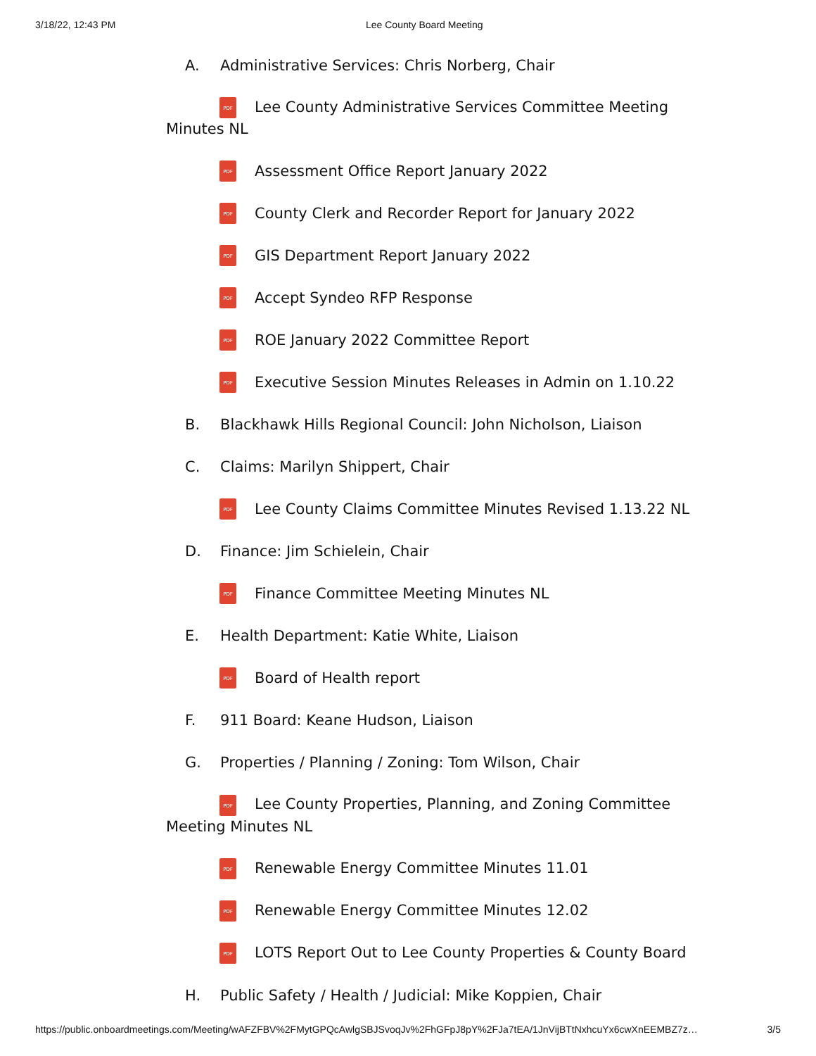3/18/22, 12:43 PM Lee County Board Meeting
A. Administrative Services: Chris Norberg, Chair
PDF Lee County Administrative Services Committee Meeting Minutes NL
PDF Assessment Office Report January 2022
PDF County Clerk and Recorder Report for January 2022
PDF GIS Department Report January 2022
PDF Accept Syndeo RFP Response
PDF ROE January 2022 Committee Report
PDF Executive Session Minutes Releases in Admin on 1.10.22
B. Blackhawk Hills Regional Council: John Nicholson, Liaison
C. Claims: Marilyn Shippert, Chair
PDF Lee County Claims Committee Minutes Revised 1.13.22 NL
D. Finance: Jim Schielein, Chair
PDF Finance Committee Meeting Minutes NL
E. Health Department: Katie White, Liaison
PDF Board of Health report
F. 911 Board: Keane Hudson, Liaison
G. Properties / Planning / Zoning: Tom Wilson, Chair
PDF Lee County Properties, Planning, and Zoning Committee Meeting Minutes NL
PDF Renewable Energy Committee Minutes 11.01
PDF Renewable Energy Committee Minutes 12.02
PDF LOTS Report Out to Lee County Properties & County Board
H. Public Safety / Health / Judicial: Mike Koppien, Chair
https://public.onboardmeetings.com/Meeting/wAFZFBV%2FMytGPQcAwlgSBJSvoqJv%2FhGFpJ8pY%2FJa7tEA/1JnVijBTtNxhcuYx6cwXnEEMBZ7z… 3/5